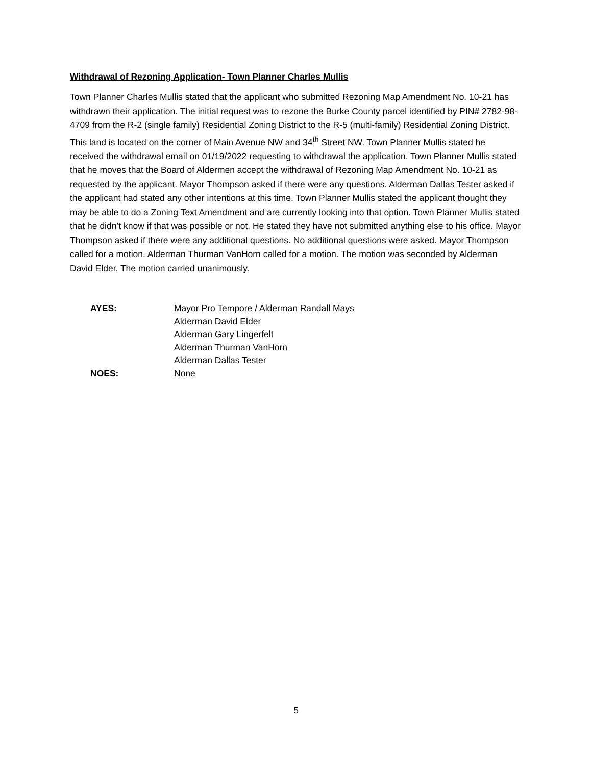Withdrawal of Rezoning Application- Town Planner Charles Mullis
Town Planner Charles Mullis stated that the applicant who submitted Rezoning Map Amendment No. 10-21 has withdrawn their application. The initial request was to rezone the Burke County parcel identified by PIN# 2782-98-4709 from the R-2 (single family) Residential Zoning District to the R-5 (multi-family) Residential Zoning District. This land is located on the corner of Main Avenue NW and 34<sup>th</sup> Street NW. Town Planner Mullis stated he received the withdrawal email on 01/19/2022 requesting to withdrawal the application. Town Planner Mullis stated that he moves that the Board of Aldermen accept the withdrawal of Rezoning Map Amendment No. 10-21 as requested by the applicant. Mayor Thompson asked if there were any questions. Alderman Dallas Tester asked if the applicant had stated any other intentions at this time. Town Planner Mullis stated the applicant thought they may be able to do a Zoning Text Amendment and are currently looking into that option. Town Planner Mullis stated that he didn’t know if that was possible or not. He stated they have not submitted anything else to his office. Mayor Thompson asked if there were any additional questions. No additional questions were asked. Mayor Thompson called for a motion. Alderman Thurman VanHorn called for a motion. The motion was seconded by Alderman David Elder. The motion carried unanimously.
AYES: Mayor Pro Tempore / Alderman Randall Mays
Alderman David Elder
Alderman Gary Lingerfelt
Alderman Thurman VanHorn
Alderman Dallas Tester
NOES: None
5